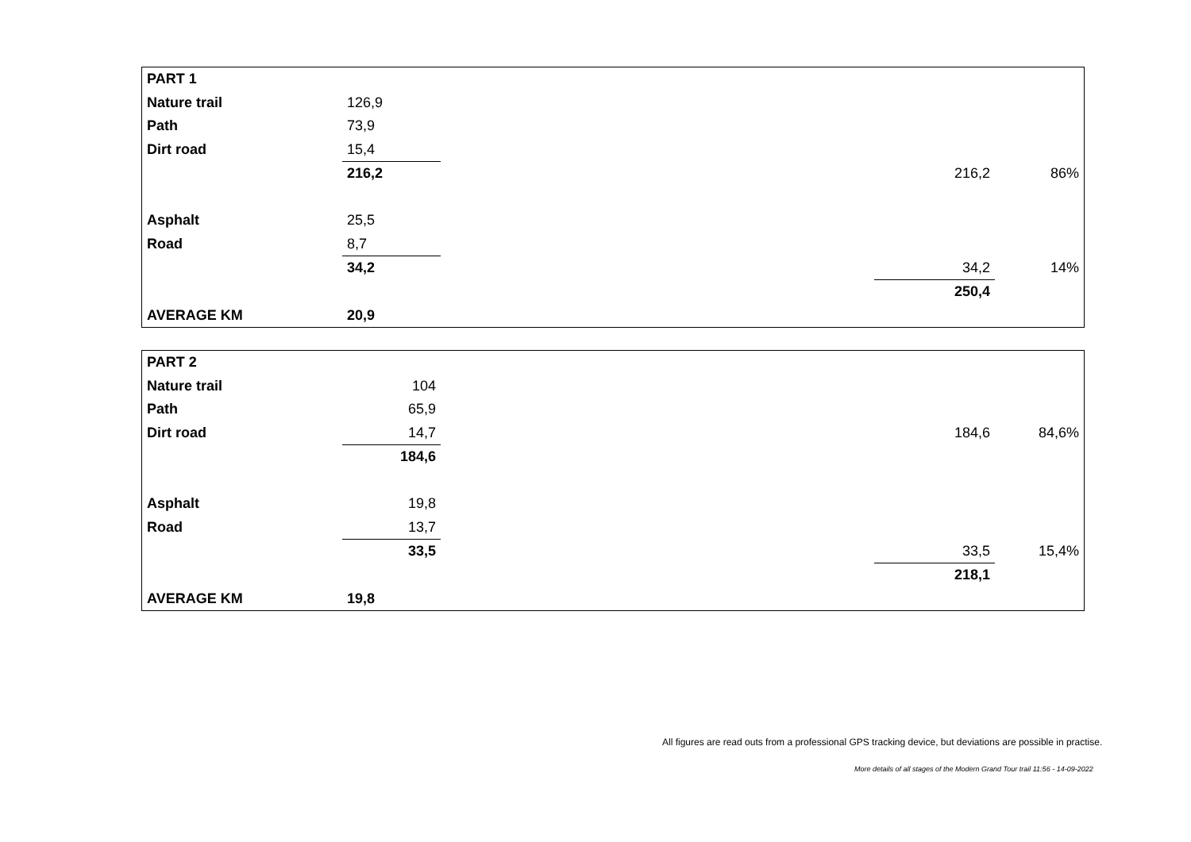| PART 1 | | | | |
| Nature trail | 126,9 | | | |
| Path | 73,9 | | | |
| Dirt road | 15,4 | | | |
| | 216,2 | | 216,2 | 86% |
| Asphalt | 25,5 | | | |
| Road | 8,7 | | | |
| | 34,2 | | 34,2 | 14% |
| | | | 250,4 | |
| AVERAGE KM | 20,9 | | | |
| PART 2 | | | | |
| Nature trail | 104 | | | |
| Path | 65,9 | | | |
| Dirt road | 14,7 | | 184,6 | 84,6% |
| | 184,6 | | | |
| Asphalt | 19,8 | | | |
| Road | 13,7 | | | |
| | 33,5 | | 33,5 | 15,4% |
| | | | 218,1 | |
| AVERAGE KM | 19,8 | | | |
All figures are read outs from a professional GPS tracking device, but deviations are possible in practise.
More details of all stages of the Modern Grand Tour trail 11:56 - 14-09-2022